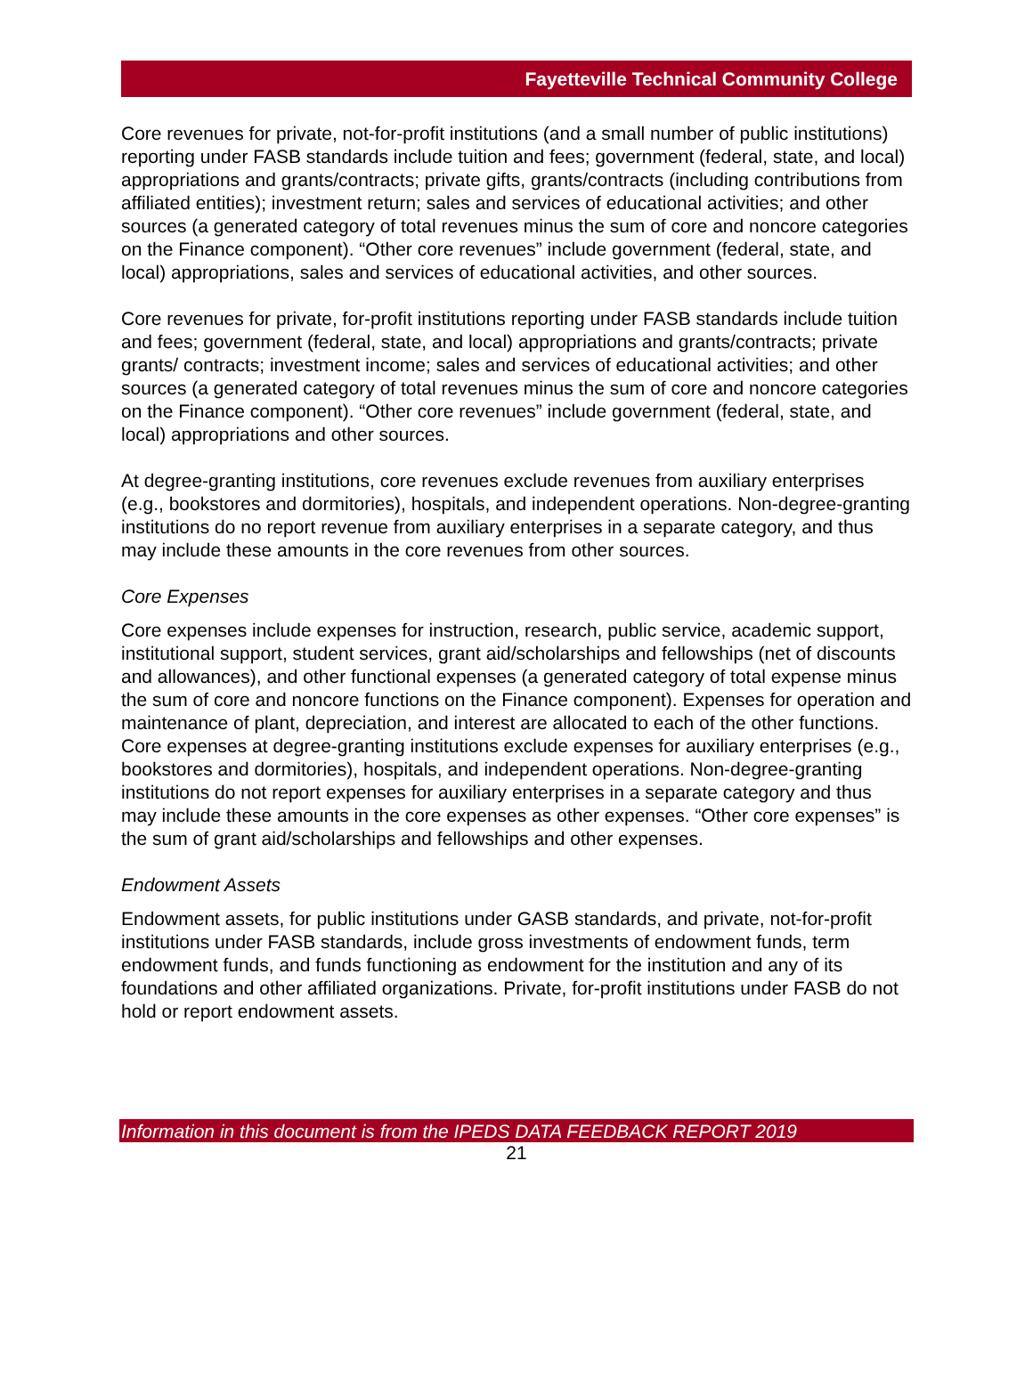Fayetteville Technical Community College
Core revenues for private, not-for-profit institutions (and a small number of public institutions) reporting under FASB standards include tuition and fees; government (federal, state, and local) appropriations and grants/contracts; private gifts, grants/contracts (including contributions from affiliated entities); investment return; sales and services of educational activities; and other sources (a generated category of total revenues minus the sum of core and noncore categories on the Finance component). “Other core revenues” include government (federal, state, and local) appropriations, sales and services of educational activities, and other sources.
Core revenues for private, for-profit institutions reporting under FASB standards include tuition and fees; government (federal, state, and local) appropriations and grants/contracts; private grants/ contracts; investment income; sales and services of educational activities; and other sources (a generated category of total revenues minus the sum of core and noncore categories on the Finance component). “Other core revenues” include government (federal, state, and local) appropriations and other sources.
At degree-granting institutions, core revenues exclude revenues from auxiliary enterprises (e.g., bookstores and dormitories), hospitals, and independent operations. Non-degree-granting institutions do no report revenue from auxiliary enterprises in a separate category, and thus may include these amounts in the core revenues from other sources.
Core Expenses
Core expenses include expenses for instruction, research, public service, academic support, institutional support, student services, grant aid/scholarships and fellowships (net of discounts and allowances), and other functional expenses (a generated category of total expense minus the sum of core and noncore functions on the Finance component). Expenses for operation and maintenance of plant, depreciation, and interest are allocated to each of the other functions. Core expenses at degree-granting institutions exclude expenses for auxiliary enterprises (e.g., bookstores and dormitories), hospitals, and independent operations. Non-degree-granting institutions do not report expenses for auxiliary enterprises in a separate category and thus may include these amounts in the core expenses as other expenses. “Other core expenses” is the sum of grant aid/scholarships and fellowships and other expenses.
Endowment Assets
Endowment assets, for public institutions under GASB standards, and private, not-for-profit institutions under FASB standards, include gross investments of endowment funds, term endowment funds, and funds functioning as endowment for the institution and any of its foundations and other affiliated organizations. Private, for-profit institutions under FASB do not hold or report endowment assets.
Information in this document is from the IPEDS DATA FEEDBACK REPORT 2019
21